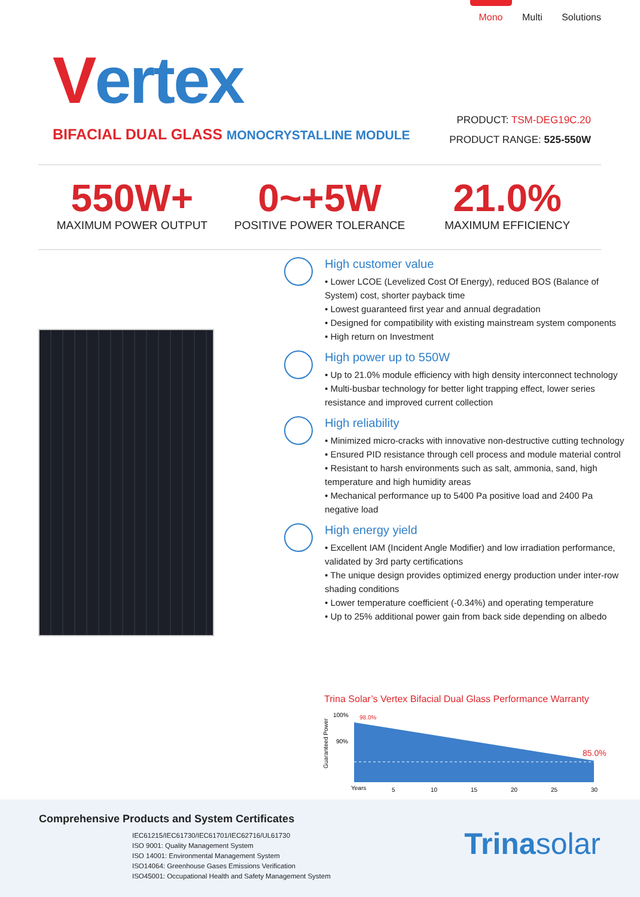Mono Multi Solutions
Vertex
BIFACIAL DUAL GLASS MONOCRYSTALLINE MODULE
PRODUCT: TSM-DEG19C.20
PRODUCT RANGE: 525-550W
550W+
MAXIMUM POWER OUTPUT
0~+5W
POSITIVE POWER TOLERANCE
21.0%
MAXIMUM EFFICIENCY
High customer value
• Lower LCOE (Levelized Cost Of Energy), reduced BOS (Balance of System) cost, shorter payback time
• Lowest guaranteed first year and annual degradation
• Designed for compatibility with existing mainstream system components
• High return on Investment
High power up to 550W
• Up to 21.0% module efficiency with high density interconnect technology
• Multi-busbar technology for better light trapping effect, lower series resistance and improved current collection
High reliability
• Minimized micro-cracks with innovative non-destructive cutting technology
• Ensured PID resistance through cell process and module material control
• Resistant to harsh environments such as salt, ammonia, sand, high temperature and high humidity areas
• Mechanical performance up to 5400 Pa positive load and 2400 Pa negative load
High energy yield
• Excellent IAM (Incident Angle Modifier) and low irradiation performance, validated by 3rd party certifications
• The unique design provides optimized energy production under inter-row shading conditions
• Lower temperature coefficient (-0.34%) and operating temperature
• Up to 25% additional power gain from back side depending on albedo
Trina Solar’s Vertex Bifacial Dual Glass Performance Warranty
100%
90%
98.0%
85.0%
Guaranteed Power
Years
5
10
15
20
25
30
Comprehensive Products and System Certificates
IEC61215/IEC61730/IEC61701/IEC62716/UL61730
ISO 9001: Quality Management System
ISO 14001: Environmental Management System
ISO14064: Greenhouse Gases Emissions Verification
ISO45001: Occupational Health and Safety Management System
Trinasolar